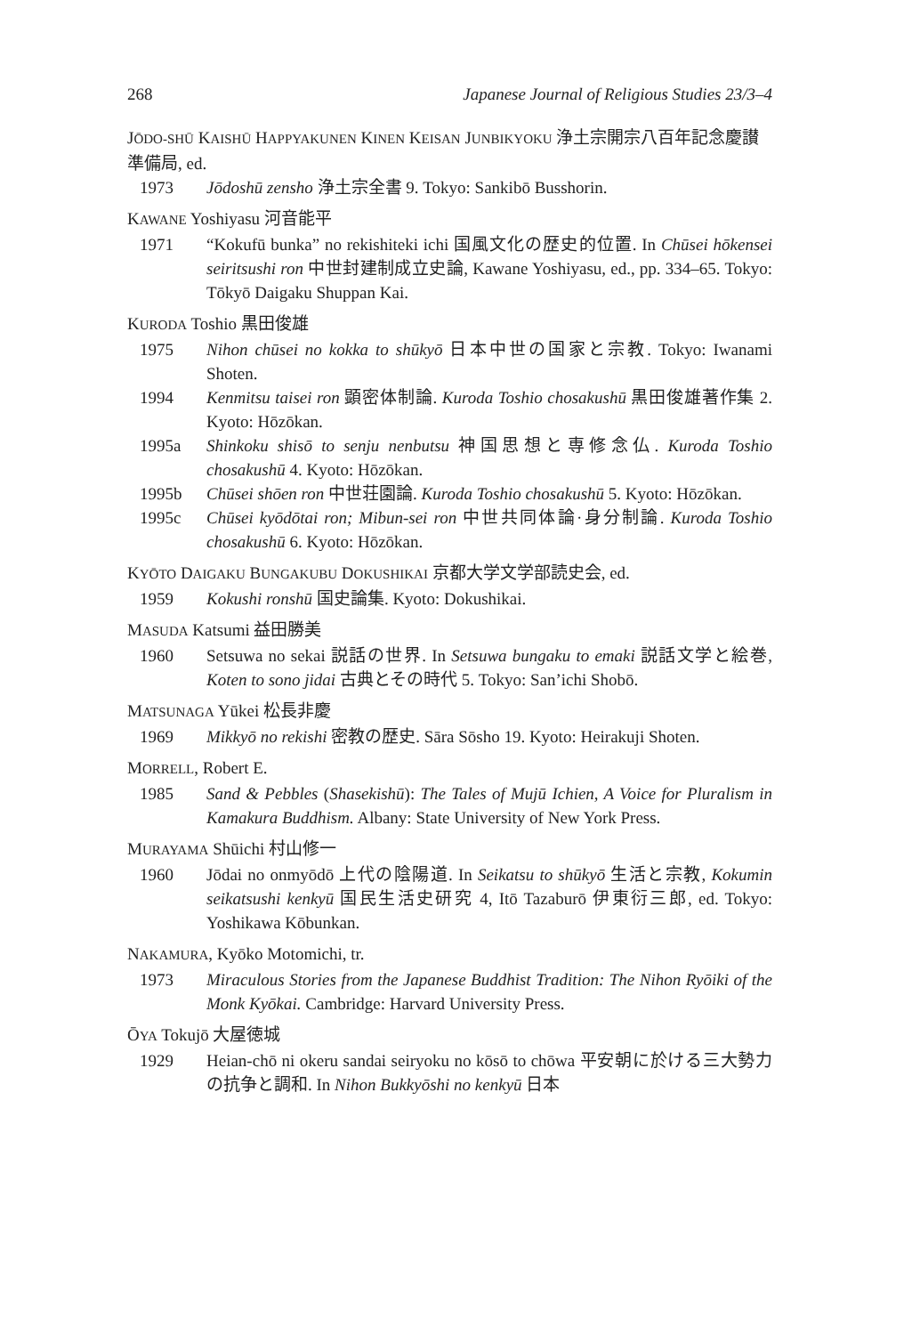268 Japanese Journal of Religious Studies 23/3–4
JŌDO-SHŪ KAISHŪ HAPPYAKUNEN KINEN KEISAN JUNBIKYOKU 浄土宗開宗八百年記念慶讃準備局, ed.
1973 Jōdoshū zensho 浄土宗全書 9. Tokyo: Sankibō Busshorin.
KAWANE Yoshiyasu 河音能平
1971 “Kokufū bunka” no rekishiteki ichi 国風文化の歴史的位置. In Chūsei hōkensei seiritsushi ron 中世封建制成立史論, Kawane Yoshiyasu, ed., pp. 334–65. Tokyo: Tōkyō Daigaku Shuppan Kai.
KURODA Toshio 黒田俊雄
1975 Nihon chūsei no kokka to shūkyō 日本中世の国家と宗教. Tokyo: Iwanami Shoten.
1994 Kenmitsu taisei ron 顕密体制論. Kuroda Toshio chosakushū 黒田俊雄著作集 2. Kyoto: Hōzōkan.
1995a Shinkoku shisō to senju nenbutsu 神国思想と専修念仏. Kuroda Toshio chosakushū 4. Kyoto: Hōzōkan.
1995b Chūsei shōen ron 中世荘園論. Kuroda Toshio chosakushū 5. Kyoto: Hōzōkan.
1995c Chūsei kyōdōtai ron; Mibun-sei ron 中世共同体論·身分制論. Kuroda Toshio chosakushū 6. Kyoto: Hōzōkan.
KYŌTO DAIGAKU BUNGAKUBU DOKUSHIKAI 京都大学文学部読史会, ed.
1959 Kokushi ronshū 国史論集. Kyoto: Dokushikai.
MASUDA Katsumi 益田勝美
1960 Setsuwa no sekai 説話の世界. In Setsuwa bungaku to emaki 説話文学と絵巻, Koten to sono jidai 古典とその時代 5. Tokyo: San’ichi Shobō.
MATSUNAGA Yūkei 松長非慶
1969 Mikkyō no rekishi 密教の歴史. Sāra Sōsho 19. Kyoto: Heirakuji Shoten.
MORRELL, Robert E.
1985 Sand & Pebbles (Shasekishū): The Tales of Mujū Ichien, A Voice for Pluralism in Kamakura Buddhism. Albany: State University of New York Press.
MURAYAMA Shūichi 村山修一
1960 Jōdai no onmyōdō 上代の陰陽道. In Seikatsu to shūkyō 生活と宗教, Kokumin seikatsushi kenkyū 国民生活史研究 4, Itō Tazaburō 伊東衍三郎, ed. Tokyo: Yoshikawa Kōbunkan.
NAKAMURA, Kyōko Motomichi, tr.
1973 Miraculous Stories from the Japanese Buddhist Tradition: The Nihon Ryōiki of the Monk Kyōkai. Cambridge: Harvard University Press.
ŌYA Tokujō 大屋徳城
1929 Heian-chō ni okeru sandai seiryoku no kōsō to chōwa 平安朝に於ける三大勢力の抗争と調和. In Nihon Bukkyōshi no kenkyū 日本